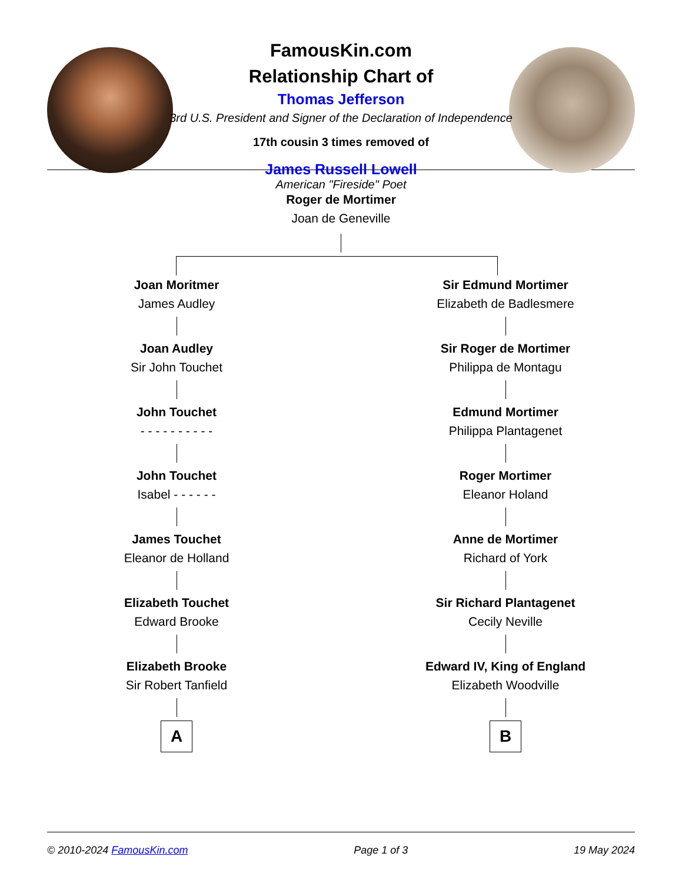FamousKin.com
Relationship Chart of
Thomas Jefferson
3rd U.S. President and Signer of the Declaration of Independence
17th cousin 3 times removed of
James Russell Lowell
American "Fireside" Poet
Roger de Mortimer
Joan de Geneville
Joan Moritmer
James Audley
Joan Audley
Sir John Touchet
John Touchet
- - - - - - - - - -
John Touchet
Isabel - - - - - -
James Touchet
Eleanor de Holland
Elizabeth Touchet
Edward Brooke
Elizabeth Brooke
Sir Robert Tanfield
A
Sir Edmund Mortimer
Elizabeth de Badlesmere
Sir Roger de Mortimer
Philippa de Montagu
Edmund Mortimer
Philippa Plantagenet
Roger Mortimer
Eleanor Holand
Anne de Mortimer
Richard of York
Sir Richard Plantagenet
Cecily Neville
Edward IV, King of England
Elizabeth Woodville
B
© 2010-2024 FamousKin.com Page 1 of 3 19 May 2024